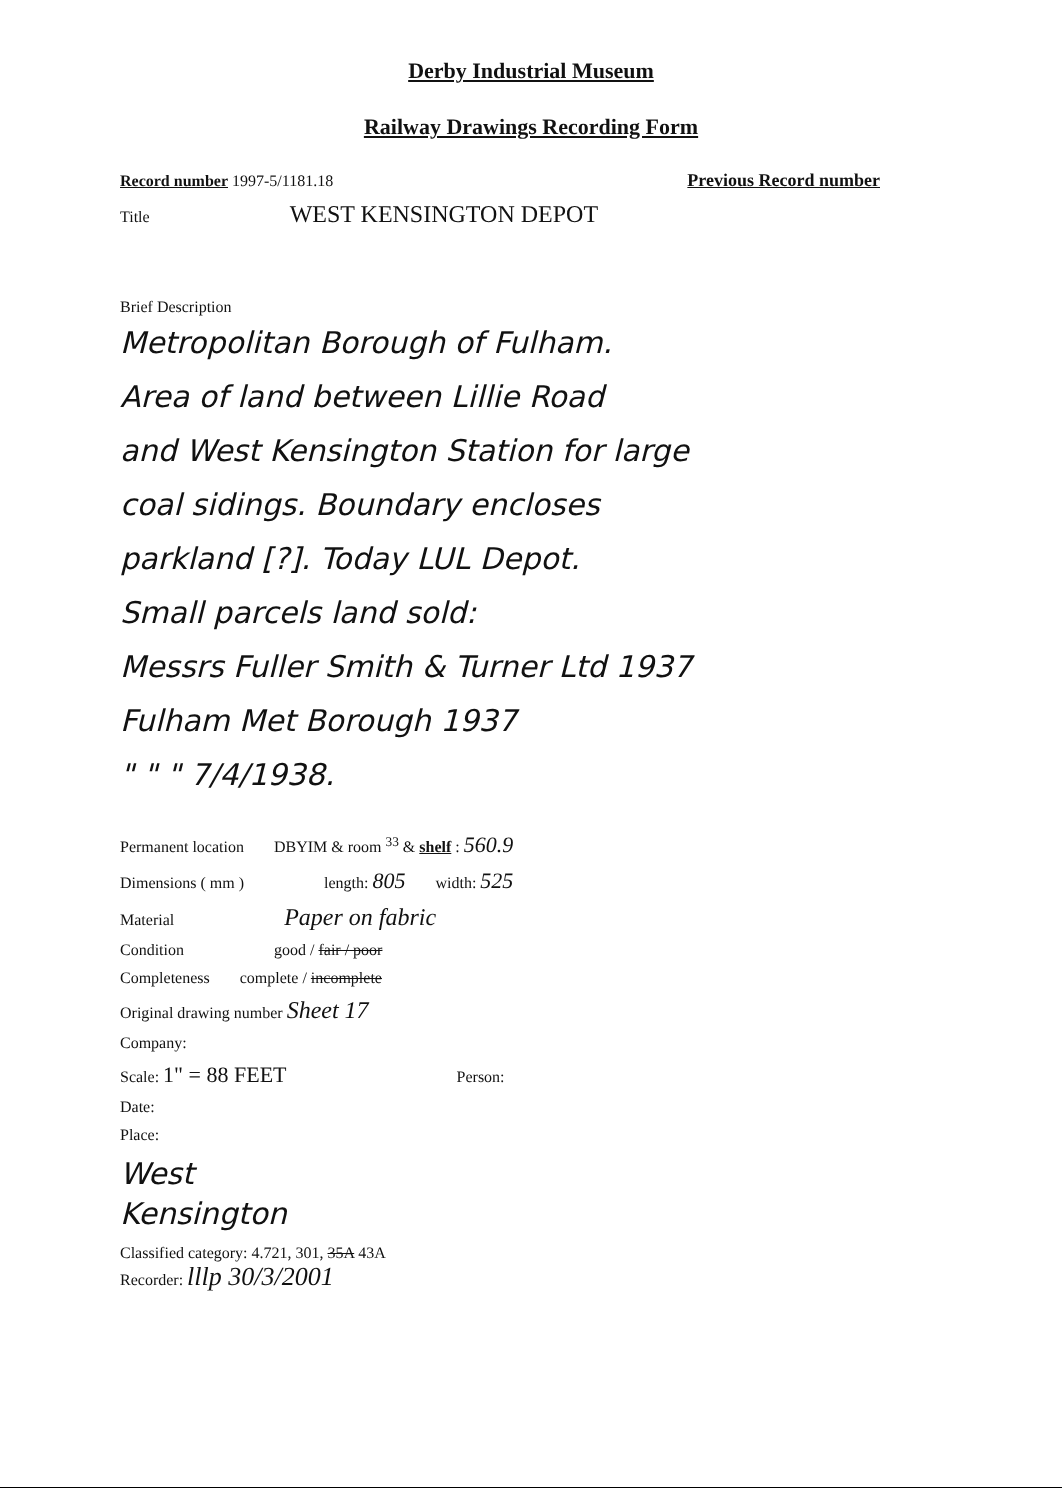Derby Industrial Museum
Railway Drawings Recording Form
Record number 1997-5/1181.18 Previous Record number
Title WEST KENSINGTON DEPOT
Brief Description
Metropolitan Borough of Fulham.
Area of land between Lillie Road
and West Kensington Station for large
coal sidings. Boundary encloses
parkland [?]. Today LUL Depot.
Small parcels land sold:
Messrs Fuller Smith & Turner Ltd 1937
Fulham Met Borough 1937
" " " 7/4/1938.
Permanent location DBYIM & room <sup>33</sup> & shelf : 560.9
Dimensions ( mm ) length: 805 width: 525
Material Paper on fabric
Condition good / fair / poor
Completeness complete / incomplete
Original drawing number Sheet 17
Company:
Scale: 1" = 88 FEET Person:
Date:
Place:
West
Kensington
Classified category: 4.721, 301, 35A 43A
Recorder: lllp 30/3/2001